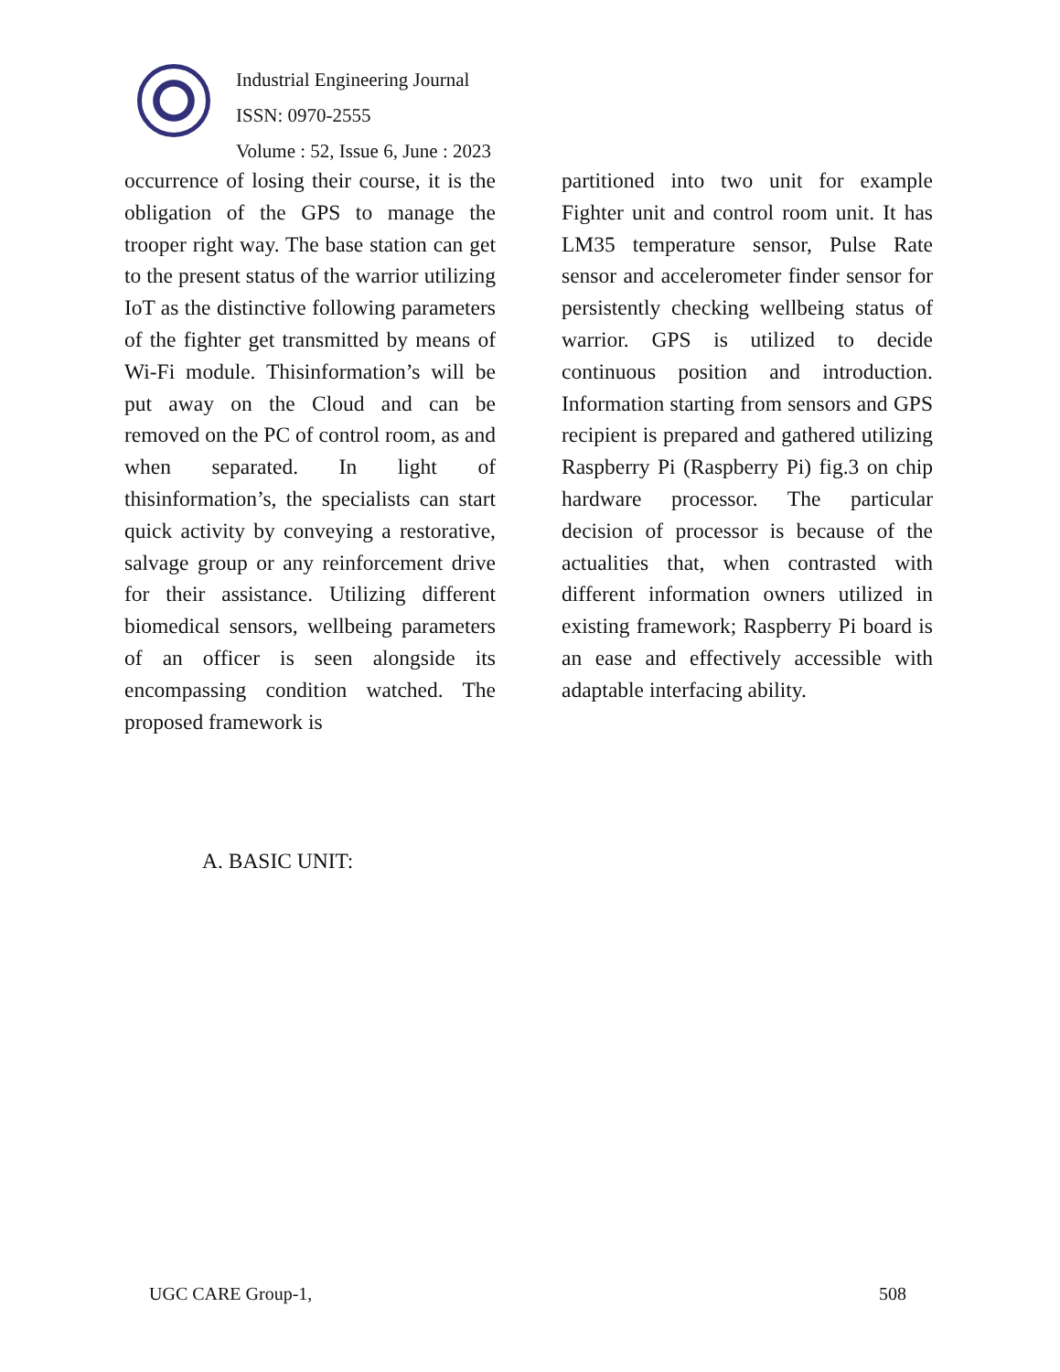Industrial Engineering Journal
ISSN: 0970-2555
Volume : 52, Issue 6, June : 2023
occurrence of losing their course, it is the obligation of the GPS to manage the trooper right way. The base station can get to the present status of the warrior utilizing IoT as the distinctive following parameters of the fighter get transmitted by means of Wi-Fi module. Thisinformation’s will be put away on the Cloud and can be removed on the PC of control room, as and when separated. In light of thisinformation’s, the specialists can start quick activity by conveying a restorative, salvage group or any reinforcement drive for their assistance. Utilizing different biomedical sensors, wellbeing parameters of an officer is seen alongside its encompassing condition watched. The proposed framework is
partitioned into two unit for example Fighter unit and control room unit. It has LM35 temperature sensor, Pulse Rate sensor and accelerometer finder sensor for persistently checking wellbeing status of warrior. GPS is utilized to decide continuous position and introduction. Information starting from sensors and GPS recipient is prepared and gathered utilizing Raspberry Pi (Raspberry Pi) fig.3 on chip hardware processor. The particular decision of processor is because of the actualities that, when contrasted with different information owners utilized in existing framework; Raspberry Pi board is an ease and effectively accessible with adaptable interfacing ability.
A. BASIC UNIT:
UGC CARE Group-1, 508